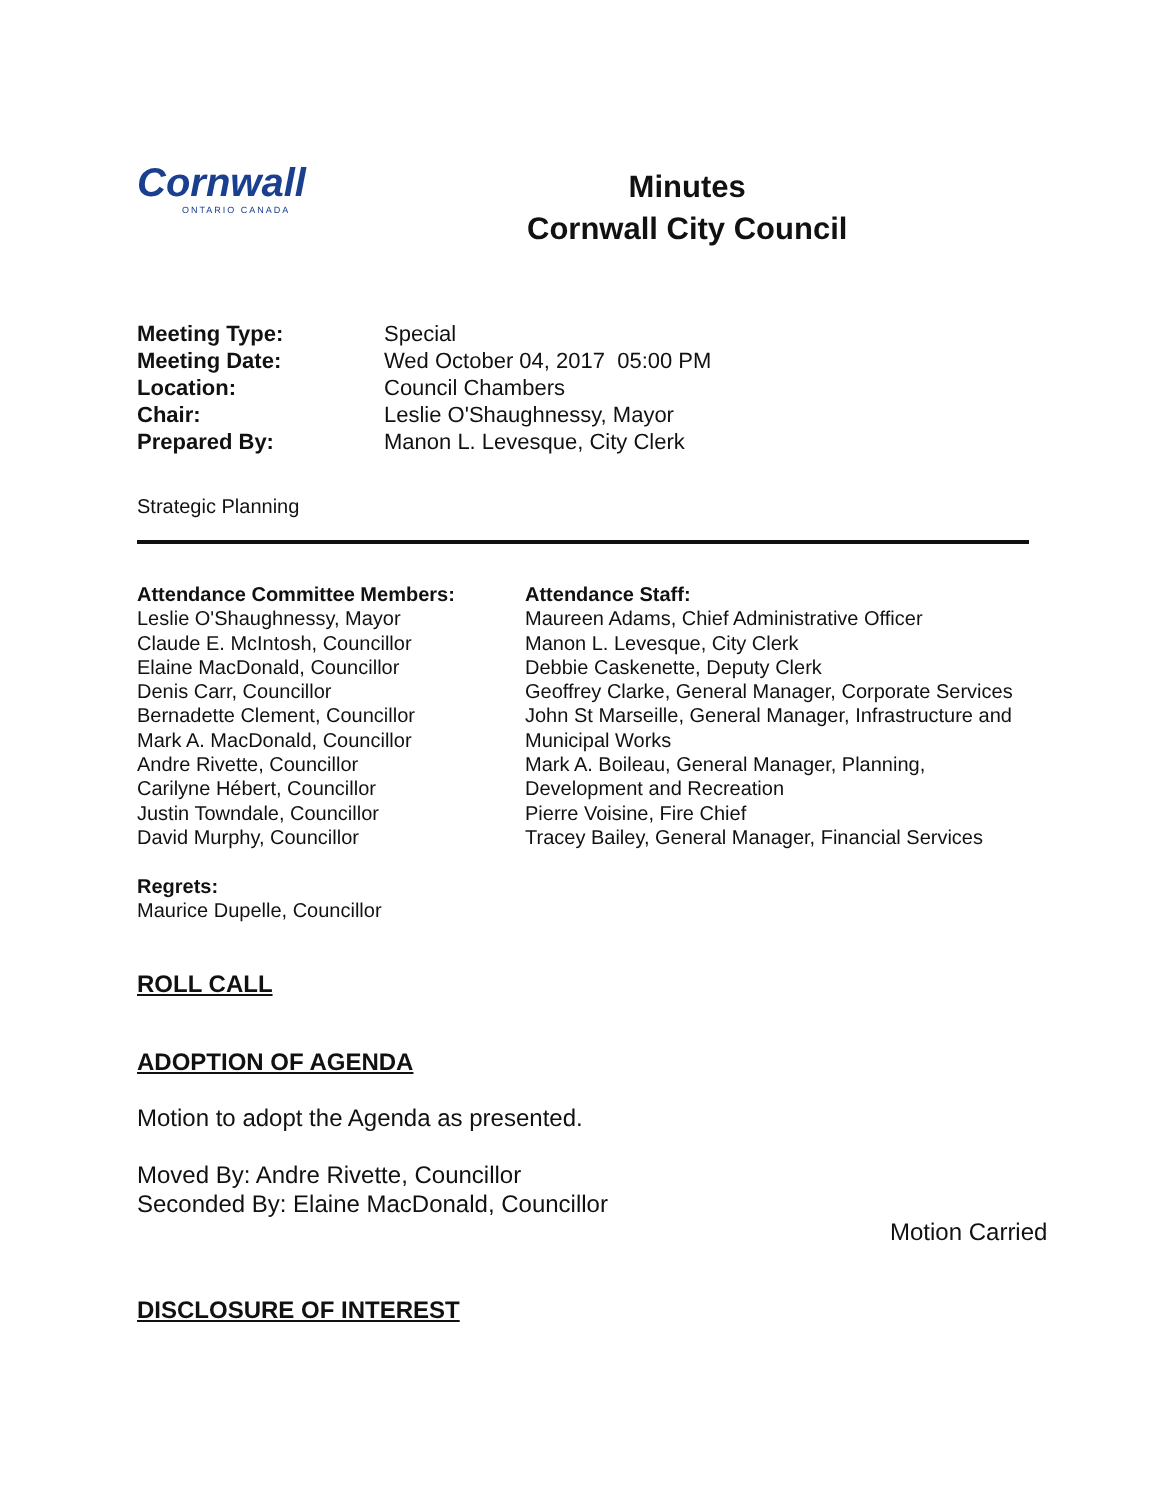Cornwall
ONTARIO CANADA
Minutes
Cornwall City Council
Meeting Type: Special
Meeting Date: Wed October 04, 2017 05:00 PM
Location: Council Chambers
Chair: Leslie O'Shaughnessy, Mayor
Prepared By: Manon L. Levesque, City Clerk
Strategic Planning
Attendance Committee Members:
Leslie O'Shaughnessy, Mayor
Claude E. McIntosh, Councillor
Elaine MacDonald, Councillor
Denis Carr, Councillor
Bernadette Clement, Councillor
Mark A. MacDonald, Councillor
Andre Rivette, Councillor
Carilyne Hébert, Councillor
Justin Towndale, Councillor
David Murphy, Councillor
Regrets:
Maurice Dupelle, Councillor
Attendance Staff:
Maureen Adams, Chief Administrative Officer
Manon L. Levesque, City Clerk
Debbie Caskenette, Deputy Clerk
Geoffrey Clarke, General Manager, Corporate Services
John St Marseille, General Manager, Infrastructure and Municipal Works
Mark A. Boileau, General Manager, Planning, Development and Recreation
Pierre Voisine, Fire Chief
Tracey Bailey, General Manager, Financial Services
ROLL CALL
ADOPTION OF AGENDA
Motion to adopt the Agenda as presented.
Moved By: Andre Rivette, Councillor
Seconded By: Elaine MacDonald, Councillor
Motion Carried
DISCLOSURE OF INTEREST